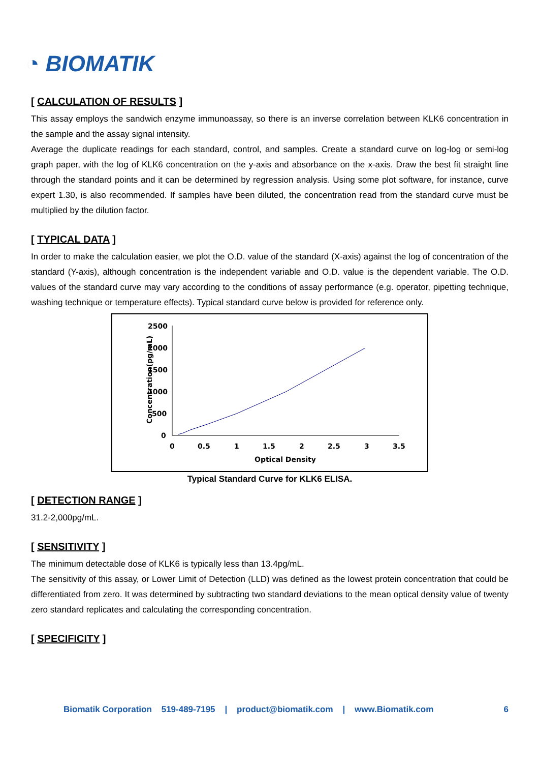◔ BIOMATIK
[ CALCULATION OF RESULTS ]
This assay employs the sandwich enzyme immunoassay, so there is an inverse correlation between KLK6 concentration in the sample and the assay signal intensity.
Average the duplicate readings for each standard, control, and samples. Create a standard curve on log-log or semi-log graph paper, with the log of KLK6 concentration on the y-axis and absorbance on the x-axis. Draw the best fit straight line through the standard points and it can be determined by regression analysis. Using some plot software, for instance, curve expert 1.30, is also recommended. If samples have been diluted, the concentration read from the standard curve must be multiplied by the dilution factor.
[ TYPICAL DATA ]
In order to make the calculation easier, we plot the O.D. value of the standard (X-axis) against the log of concentration of the standard (Y-axis), although concentration is the independent variable and O.D. value is the dependent variable. The O.D. values of the standard curve may vary according to the conditions of assay performance (e.g. operator, pipetting technique, washing technique or temperature effects). Typical standard curve below is provided for reference only.
Concentration(pg/mL)
2500
2000
1500
1000
500
0
0
0.5
1
1.5
2
2.5
3
3.5
Optical Density
Typical Standard Curve for KLK6 ELISA.
[ DETECTION RANGE ]
31.2-2,000pg/mL.
[ SENSITIVITY ]
The minimum detectable dose of KLK6 is typically less than 13.4pg/mL.
The sensitivity of this assay, or Lower Limit of Detection (LLD) was defined as the lowest protein concentration that could be differentiated from zero. It was determined by subtracting two standard deviations to the mean optical density value of twenty zero standard replicates and calculating the corresponding concentration.
[ SPECIFICITY ]
Biomatik Corporation 519-489-7195 | product@biomatik.com | www.Biomatik.com 6